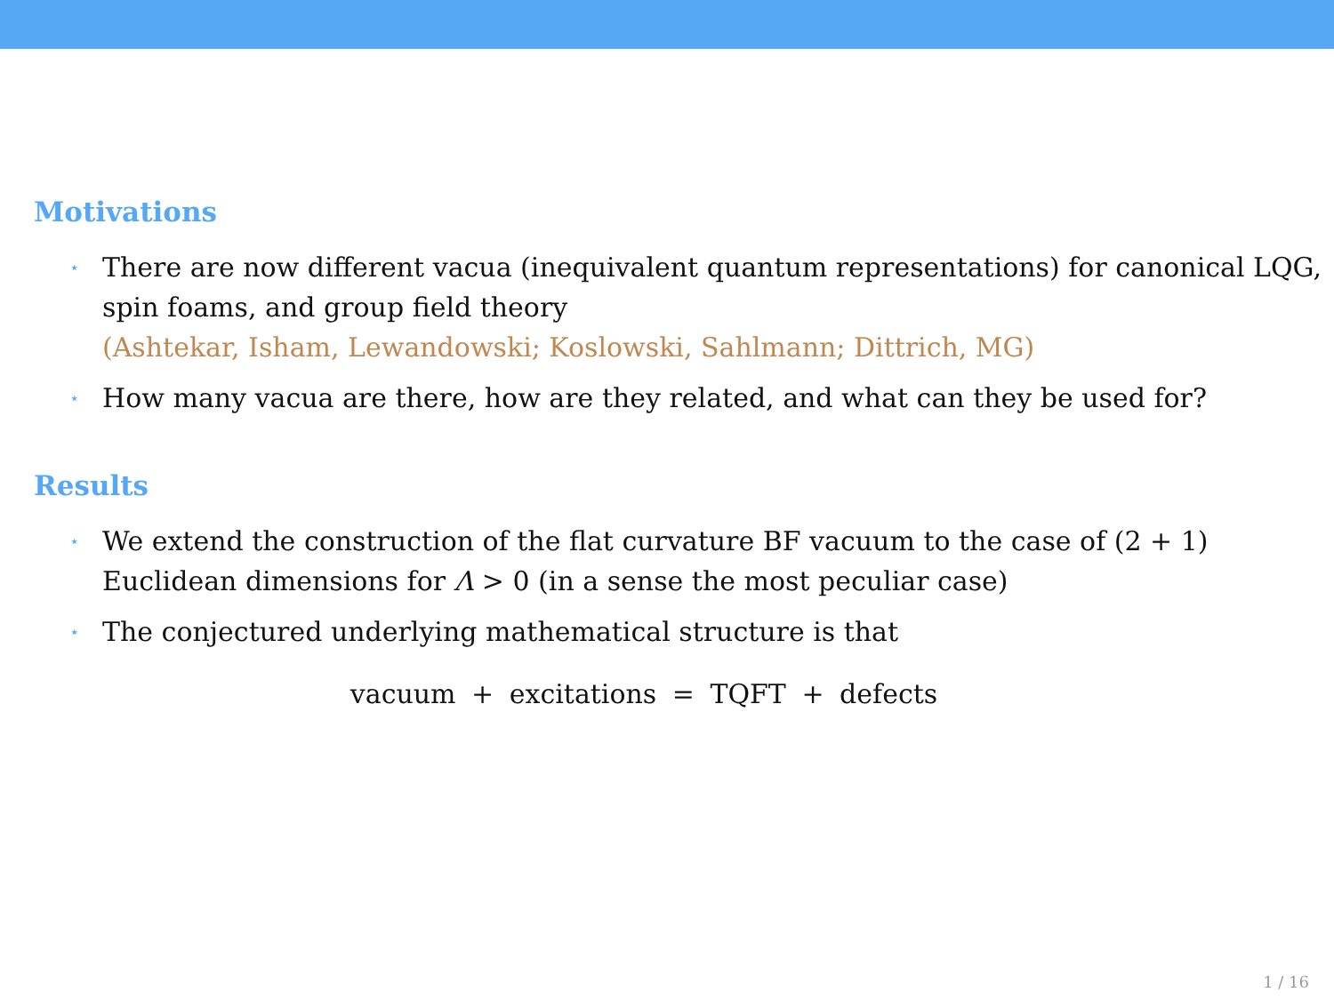Motivations
⋆ There are now different vacua (inequivalent quantum representations) for canonical LQG, spin foams, and group field theory
(Ashtekar, Isham, Lewandowski; Koslowski, Sahlmann; Dittrich, MG)
⋆ How many vacua are there, how are they related, and what can they be used for?
Results
⋆ We extend the construction of the flat curvature BF vacuum to the case of (2 + 1) Euclidean dimensions for Λ > 0 (in a sense the most peculiar case)
⋆ The conjectured underlying mathematical structure is that
vacuum + excitations = TQFT + defects
1 / 16